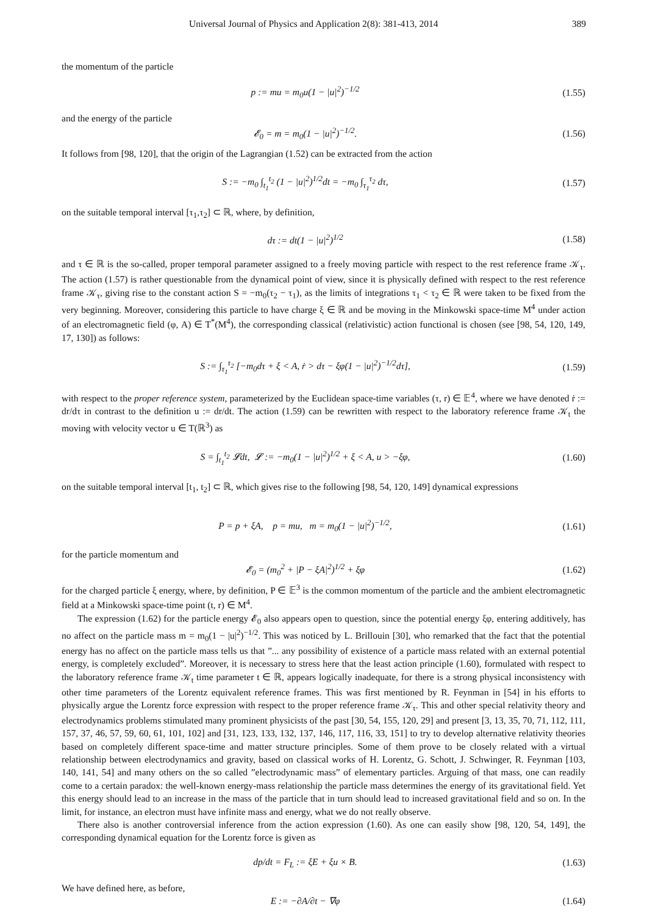Universal Journal of Physics and Application 2(8): 381-413, 2014 389
the momentum of the particle
p := mu = m<sub>0</sub>u(1 − |u|<sup>2</sup>)<sup>−1/2</sup> (1.55)
and the energy of the particle
𝓔<sub>0</sub> = m = m<sub>0</sub>(1 − |u|<sup>2</sup>)<sup>−1/2</sup>. (1.56)
It follows from [98, 120], that the origin of the Lagrangian (1.52) can be extracted from the action
S := −m<sub>0</sub> ∫<sub>t<sub>1</sub></sub><sup>t<sub>2</sub></sup> (1 − |u|<sup>2</sup>)<sup>1/2</sup>dt = −m<sub>0</sub> ∫<sub>τ<sub>1</sub></sub><sup>τ<sub>2</sub></sup> dτ, (1.57)
on the suitable temporal interval [τ<sub>1</sub>,τ<sub>2</sub>] ⊂ ℝ, where, by definition,
dτ := dt(1 − |u|<sup>2</sup>)<sup>1/2</sup> (1.58)
and τ ∈ ℝ is the so-called, proper temporal parameter assigned to a freely moving particle with respect to the rest reference frame 𝒦<sub>τ</sub>. The action (1.57) is rather questionable from the dynamical point of view, since it is physically defined with respect to the rest reference frame 𝒦<sub>τ</sub>, giving rise to the constant action S = −m<sub>0</sub>(τ<sub>2</sub> − τ<sub>1</sub>), as the limits of integrations τ<sub>1</sub> < τ<sub>2</sub> ∈ ℝ were taken to be fixed from the very beginning. Moreover, considering this particle to have charge ξ ∈ ℝ and be moving in the Minkowski space-time M<sup>4</sup> under action of an electromagnetic field (φ, A) ∈ T<sup>*</sup>(M<sup>4</sup>), the corresponding classical (relativistic) action functional is chosen (see [98, 54, 120, 149, 17, 130]) as follows:
S := ∫<sub>τ<sub>1</sub></sub><sup>τ<sub>2</sub></sup> [−m<sub>0</sub>dτ + ξ < A, ṙ > dτ − ξφ(1 − |u|<sup>2</sup>)<sup>−1/2</sup>dτ], (1.59)
with respect to the proper reference system, parameterized by the Euclidean space-time variables (τ, r) ∈ 𝔼<sup>4</sup>, where we have denoted ṙ := dr/dτ in contrast to the definition u := dr/dt. The action (1.59) can be rewritten with respect to the laboratory reference frame 𝒦<sub>t</sub> the moving with velocity vector u ∈ T(ℝ<sup>3</sup>) as
S = ∫<sub>t<sub>1</sub></sub><sup>t<sub>2</sub></sup> 𝓛dt, 𝓛 := −m<sub>0</sub>(1 − |u|<sup>2</sup>)<sup>1/2</sup> + ξ < A, u > −ξφ, (1.60)
on the suitable temporal interval [t<sub>1</sub>, t<sub>2</sub>] ⊂ ℝ, which gives rise to the following [98, 54, 120, 149] dynamical expressions
P = p + ξA, p = mu, m = m<sub>0</sub>(1 − |u|<sup>2</sup>)<sup>−1/2</sup>, (1.61)
for the particle momentum and
𝓔<sub>0</sub> = (m<sub>0</sub><sup>2</sup> + |P − ξA|<sup>2</sup>)<sup>1/2</sup> + ξφ (1.62)
for the charged particle ξ energy, where, by definition, P ∈ 𝔼<sup>3</sup> is the common momentum of the particle and the ambient electromagnetic field at a Minkowski space-time point (t, r) ∈ M<sup>4</sup>.
The expression (1.62) for the particle energy 𝓔<sub>0</sub> also appears open to question, since the potential energy ξφ, entering additively, has no affect on the particle mass m = m<sub>0</sub>(1 − |u|<sup>2</sup>)<sup>−1/2</sup>. This was noticed by L. Brillouin [30], who remarked that the fact that the potential energy has no affect on the particle mass tells us that ”... any possibility of existence of a particle mass related with an external potential energy, is completely excluded”. Moreover, it is necessary to stress here that the least action principle (1.60), formulated with respect to the laboratory reference frame 𝒦<sub>t</sub> time parameter t ∈ ℝ, appears logically inadequate, for there is a strong physical inconsistency with other time parameters of the Lorentz equivalent reference frames. This was first mentioned by R. Feynman in [54] in his efforts to physically argue the Lorentz force expression with respect to the proper reference frame 𝒦<sub>τ</sub>. This and other special relativity theory and electrodynamics problems stimulated many prominent physicists of the past [30, 54, 155, 120, 29] and present [3, 13, 35, 70, 71, 112, 111, 157, 37, 46, 57, 59, 60, 61, 101, 102] and [31, 123, 133, 132, 137, 146, 117, 116, 33, 151] to try to develop alternative relativity theories based on completely different space-time and matter structure principles. Some of them prove to be closely related with a virtual relationship between electrodynamics and gravity, based on classical works of H. Lorentz, G. Schott, J. Schwinger, R. Feynman [103, 140, 141, 54] and many others on the so called ”electrodynamic mass” of elementary particles. Arguing of that mass, one can readily come to a certain paradox: the well-known energy-mass relationship the particle mass determines the energy of its gravitational field. Yet this energy should lead to an increase in the mass of the particle that in turn should lead to increased gravitational field and so on. In the limit, for instance, an electron must have infinite mass and energy, what we do not really observe.
There also is another controversial inference from the action expression (1.60). As one can easily show [98, 120, 54, 149], the corresponding dynamical equation for the Lorentz force is given as
dp/dt = F<sub>L</sub> := ξE + ξu × B. (1.63)
We have defined here, as before,
E := −∂A/∂t − ∇φ (1.64)